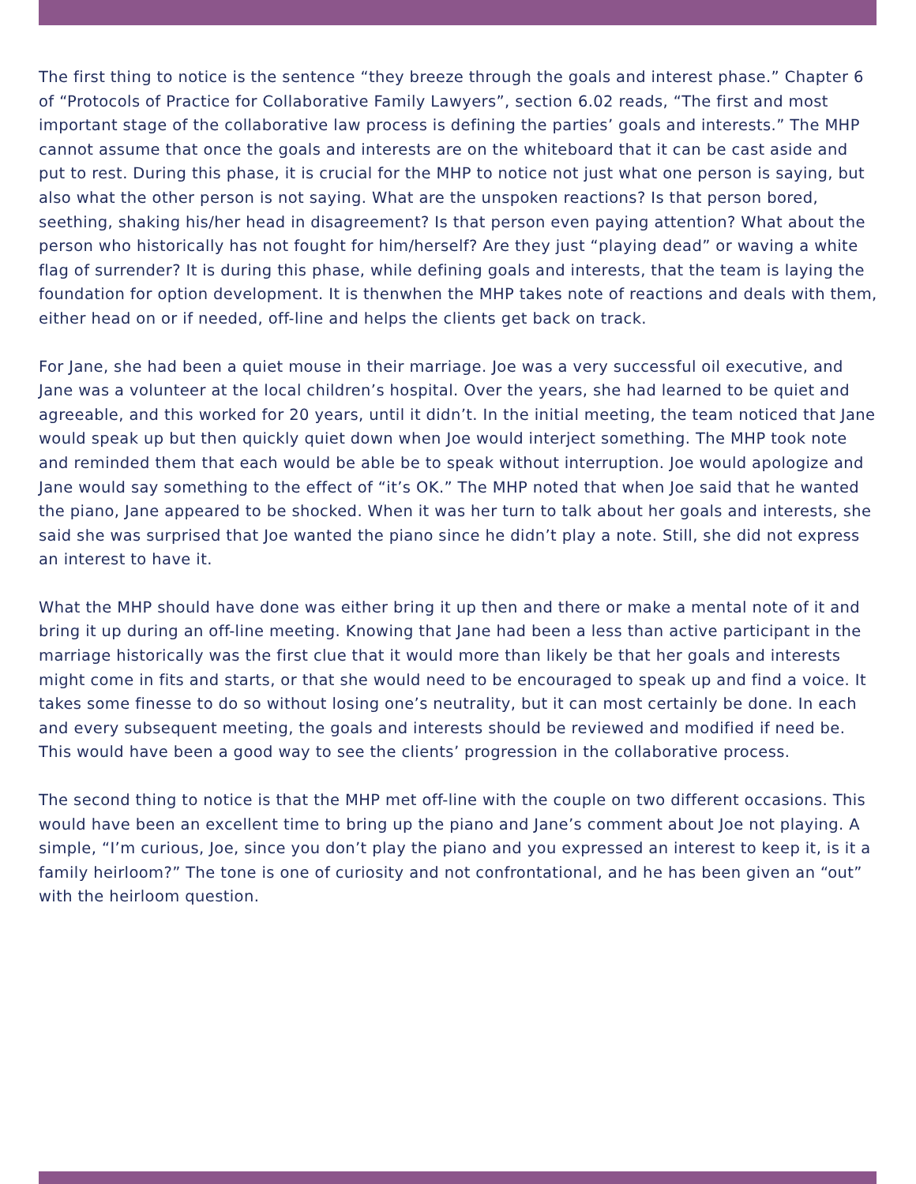The first thing to notice is the sentence “they breeze through the goals and interest phase.” Chapter 6 of “Protocols of Practice for Collaborative Family Lawyers”, section 6.02 reads, “The first and most important stage of the collaborative law process is defining the parties’ goals and interests.” The MHP cannot assume that once the goals and interests are on the whiteboard that it can be cast aside and put to rest. During this phase, it is crucial for the MHP to notice not just what one person is saying, but also what the other person is not saying. What are the unspoken reactions? Is that person bored, seething, shaking his/her head in disagreement? Is that person even paying attention? What about the person who historically has not fought for him/herself? Are they just “playing dead” or waving a white flag of surrender? It is during this phase, while defining goals and interests, that the team is laying the foundation for option development. It is thenwhen the MHP takes note of reactions and deals with them, either head on or if needed, off-line and helps the clients get back on track.
For Jane, she had been a quiet mouse in their marriage. Joe was a very successful oil executive, and Jane was a volunteer at the local children’s hospital. Over the years, she had learned to be quiet and agreeable, and this worked for 20 years, until it didn’t. In the initial meeting, the team noticed that Jane would speak up but then quickly quiet down when Joe would interject something. The MHP took note and reminded them that each would be able be to speak without interruption. Joe would apologize and Jane would say something to the effect of “it’s OK.” The MHP noted that when Joe said that he wanted the piano, Jane appeared to be shocked. When it was her turn to talk about her goals and interests, she said she was surprised that Joe wanted the piano since he didn’t play a note. Still, she did not express an interest to have it.
What the MHP should have done was either bring it up then and there or make a mental note of it and bring it up during an off-line meeting. Knowing that Jane had been a less than active participant in the marriage historically was the first clue that it would more than likely be that her goals and interests might come in fits and starts, or that she would need to be encouraged to speak up and find a voice. It takes some finesse to do so without losing one’s neutrality, but it can most certainly be done. In each and every subsequent meeting, the goals and interests should be reviewed and modified if need be. This would have been a good way to see the clients’ progression in the collaborative process.
The second thing to notice is that the MHP met off-line with the couple on two different occasions. This would have been an excellent time to bring up the piano and Jane’s comment about Joe not playing. A simple, “I’m curious, Joe, since you don’t play the piano and you expressed an interest to keep it, is it a family heirloom?” The tone is one of curiosity and not confrontational, and he has been given an “out” with the heirloom question.